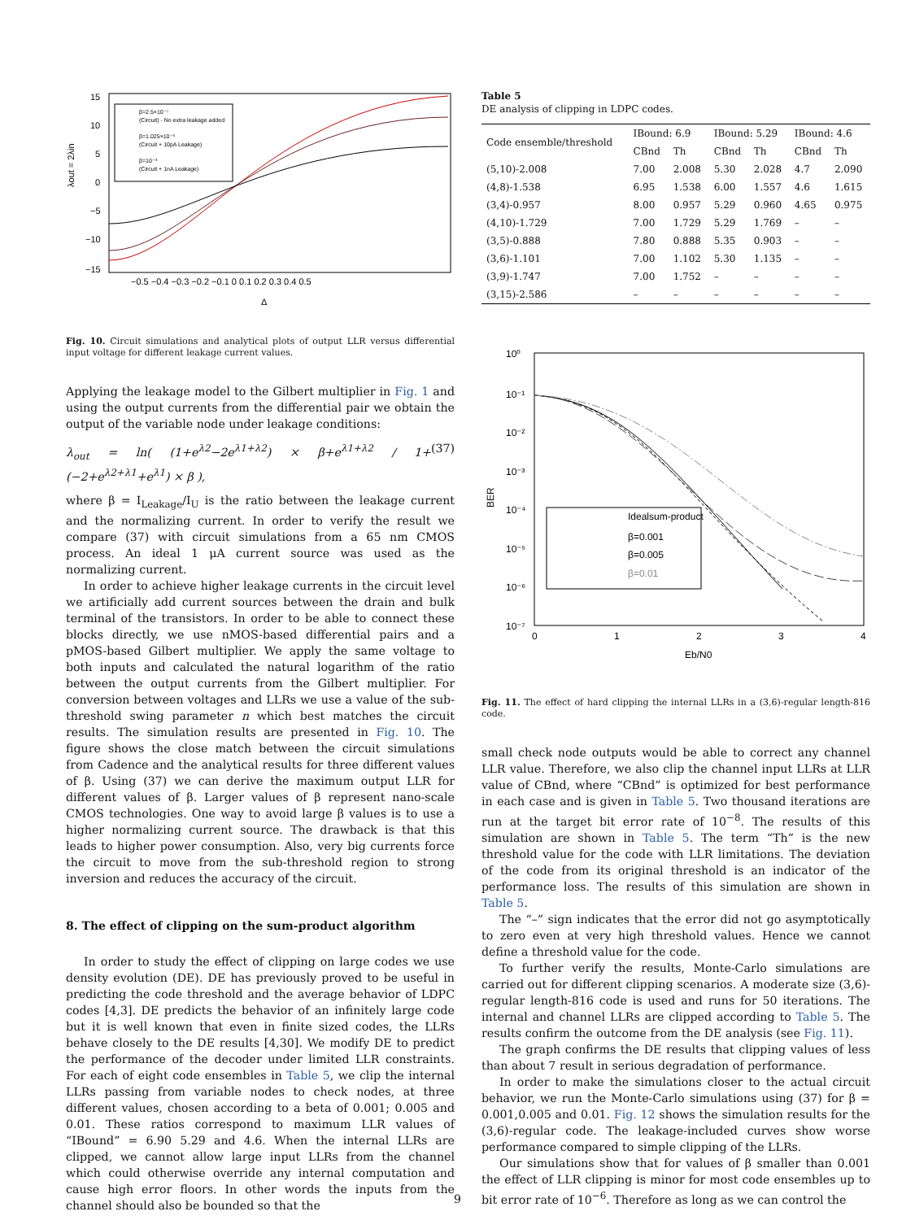15
10
5
0
−5
−10
−15
−0.5 −0.4 −0.3 −0.2 −0.1 0 0.1 0.2 0.3 0.4 0.5
Δ
λout = 2λin
β=2.5×10⁻⁷
(Circuit) - No extra leakage added
β=1.025×10⁻⁵
(Circuit + 10pA Leakage)
β=10⁻³
(Circuit + 1nA Leakage)
Fig. 10. Circuit simulations and analytical plots of output LLR versus differential input voltage for different leakage current values.
Applying the leakage model to the Gilbert multiplier in Fig. 1 and using the output currents from the differential pair we obtain the output of the variable node under leakage conditions:
λ<sub>out</sub> = ln( (1+e<sup>λ2</sup>−2e<sup>λ1+λ2</sup>) × β+e<sup>λ1+λ2</sup> / 1+(−2+e<sup>λ2+λ1</sup>+e<sup>λ1</sup>) × β ), (37)
where β = I<sub>Leakage</sub>/I<sub>U</sub> is the ratio between the leakage current and the normalizing current. In order to verify the result we compare (37) with circuit simulations from a 65 nm CMOS process. An ideal 1 μA current source was used as the normalizing current.
In order to achieve higher leakage currents in the circuit level we artificially add current sources between the drain and bulk terminal of the transistors. In order to be able to connect these blocks directly, we use nMOS-based differential pairs and a pMOS-based Gilbert multiplier. We apply the same voltage to both inputs and calculated the natural logarithm of the ratio between the output currents from the Gilbert multiplier. For conversion between voltages and LLRs we use a value of the sub-threshold swing parameter n which best matches the circuit results. The simulation results are presented in Fig. 10. The figure shows the close match between the circuit simulations from Cadence and the analytical results for three different values of β. Using (37) we can derive the maximum output LLR for different values of β. Larger values of β represent nano-scale CMOS technologies. One way to avoid large β values is to use a higher normalizing current source. The drawback is that this leads to higher power consumption. Also, very big currents force the circuit to move from the sub-threshold region to strong inversion and reduces the accuracy of the circuit.
8. The effect of clipping on the sum-product algorithm
In order to study the effect of clipping on large codes we use density evolution (DE). DE has previously proved to be useful in predicting the code threshold and the average behavior of LDPC codes [4,3]. DE predicts the behavior of an infinitely large code but it is well known that even in finite sized codes, the LLRs behave closely to the DE results [4,30]. We modify DE to predict the performance of the decoder under limited LLR constraints. For each of eight code ensembles in Table 5, we clip the internal LLRs passing from variable nodes to check nodes, at three different values, chosen according to a beta of 0.001; 0.005 and 0.01. These ratios correspond to maximum LLR values of “IBound” = 6.90 5.29 and 4.6. When the internal LLRs are clipped, we cannot allow large input LLRs from the channel which could otherwise override any internal computation and cause high error floors. In other words the inputs from the channel should also be bounded so that the
Table 5
DE analysis of clipping in LDPC codes.
| Code ensemble/threshold | IBound: 6.9 | | IBound: 5.29 | | IBound: 4.6 | |
| --- | --- | --- | --- | --- | --- | --- |
| | CBnd | Th | CBnd | Th | CBnd | Th |
| (5,10)-2.008 | 7.00 | 2.008 | 5.30 | 2.028 | 4.7 | 2.090 |
| (4,8)-1.538 | 6.95 | 1.538 | 6.00 | 1.557 | 4.6 | 1.615 |
| (3,4)-0.957 | 8.00 | 0.957 | 5.29 | 0.960 | 4.65 | 0.975 |
| (4,10)-1.729 | 7.00 | 1.729 | 5.29 | 1.769 | – | – |
| (3,5)-0.888 | 7.80 | 0.888 | 5.35 | 0.903 | – | – |
| (3,6)-1.101 | 7.00 | 1.102 | 5.30 | 1.135 | – | – |
| (3,9)-1.747 | 7.00 | 1.752 | – | – | – | – |
| (3,15)-2.586 | – | – | – | – | – | – |
10⁰
10⁻¹
10⁻²
10⁻³
10⁻⁴
10⁻⁵
10⁻⁶
10⁻⁷
0
1
2
3
4
Eb/N0
BER
Idealsum-product
β=0.001
β=0.005
β=0.01
Fig. 11. The effect of hard clipping the internal LLRs in a (3,6)-regular length-816 code.
small check node outputs would be able to correct any channel LLR value. Therefore, we also clip the channel input LLRs at LLR value of CBnd, where “CBnd” is optimized for best performance in each case and is given in Table 5. Two thousand iterations are run at the target bit error rate of 10<sup>−8</sup>. The results of this simulation are shown in Table 5. The term “Th” is the new threshold value for the code with LLR limitations. The deviation of the code from its original threshold is an indicator of the performance loss. The results of this simulation are shown in Table 5.
The “–” sign indicates that the error did not go asymptotically to zero even at very high threshold values. Hence we cannot define a threshold value for the code.
To further verify the results, Monte-Carlo simulations are carried out for different clipping scenarios. A moderate size (3,6)-regular length-816 code is used and runs for 50 iterations. The internal and channel LLRs are clipped according to Table 5. The results confirm the outcome from the DE analysis (see Fig. 11).
The graph confirms the DE results that clipping values of less than about 7 result in serious degradation of performance.
In order to make the simulations closer to the actual circuit behavior, we run the Monte-Carlo simulations using (37) for β = 0.001,0.005 and 0.01. Fig. 12 shows the simulation results for the (3,6)-regular code. The leakage-included curves show worse performance compared to simple clipping of the LLRs.
Our simulations show that for values of β smaller than 0.001 the effect of LLR clipping is minor for most code ensembles up to bit error rate of 10<sup>−6</sup>. Therefore as long as we can control the
9